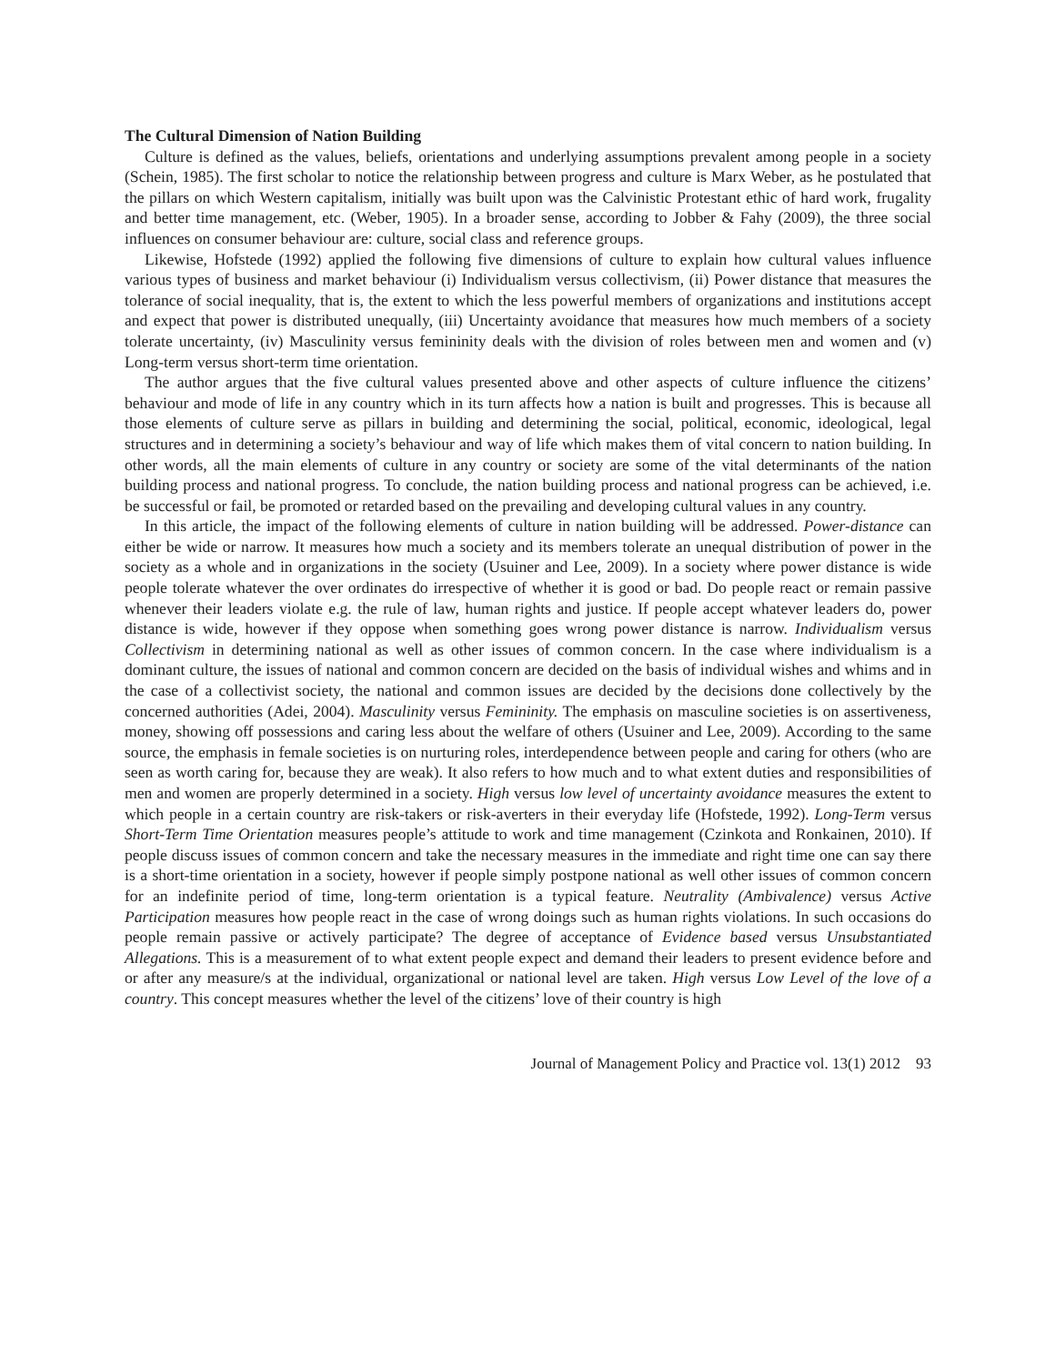The Cultural Dimension of Nation Building
Culture is defined as the values, beliefs, orientations and underlying assumptions prevalent among people in a society (Schein, 1985). The first scholar to notice the relationship between progress and culture is Marx Weber, as he postulated that the pillars on which Western capitalism, initially was built upon was the Calvinistic Protestant ethic of hard work, frugality and better time management, etc. (Weber, 1905). In a broader sense, according to Jobber & Fahy (2009), the three social influences on consumer behaviour are: culture, social class and reference groups.
Likewise, Hofstede (1992) applied the following five dimensions of culture to explain how cultural values influence various types of business and market behaviour (i) Individualism versus collectivism, (ii) Power distance that measures the tolerance of social inequality, that is, the extent to which the less powerful members of organizations and institutions accept and expect that power is distributed unequally, (iii) Uncertainty avoidance that measures how much members of a society tolerate uncertainty, (iv) Masculinity versus femininity deals with the division of roles between men and women and (v) Long-term versus short-term time orientation.
The author argues that the five cultural values presented above and other aspects of culture influence the citizens’ behaviour and mode of life in any country which in its turn affects how a nation is built and progresses. This is because all those elements of culture serve as pillars in building and determining the social, political, economic, ideological, legal structures and in determining a society’s behaviour and way of life which makes them of vital concern to nation building. In other words, all the main elements of culture in any country or society are some of the vital determinants of the nation building process and national progress. To conclude, the nation building process and national progress can be achieved, i.e. be successful or fail, be promoted or retarded based on the prevailing and developing cultural values in any country.
In this article, the impact of the following elements of culture in nation building will be addressed. Power-distance can either be wide or narrow. It measures how much a society and its members tolerate an unequal distribution of power in the society as a whole and in organizations in the society (Usuiner and Lee, 2009). In a society where power distance is wide people tolerate whatever the over ordinates do irrespective of whether it is good or bad. Do people react or remain passive whenever their leaders violate e.g. the rule of law, human rights and justice. If people accept whatever leaders do, power distance is wide, however if they oppose when something goes wrong power distance is narrow. Individualism versus Collectivism in determining national as well as other issues of common concern. In the case where individualism is a dominant culture, the issues of national and common concern are decided on the basis of individual wishes and whims and in the case of a collectivist society, the national and common issues are decided by the decisions done collectively by the concerned authorities (Adei, 2004). Masculinity versus Femininity. The emphasis on masculine societies is on assertiveness, money, showing off possessions and caring less about the welfare of others (Usuiner and Lee, 2009). According to the same source, the emphasis in female societies is on nurturing roles, interdependence between people and caring for others (who are seen as worth caring for, because they are weak). It also refers to how much and to what extent duties and responsibilities of men and women are properly determined in a society. High versus low level of uncertainty avoidance measures the extent to which people in a certain country are risk-takers or risk-averters in their everyday life (Hofstede, 1992). Long-Term versus Short-Term Time Orientation measures people’s attitude to work and time management (Czinkota and Ronkainen, 2010). If people discuss issues of common concern and take the necessary measures in the immediate and right time one can say there is a short-time orientation in a society, however if people simply postpone national as well other issues of common concern for an indefinite period of time, long-term orientation is a typical feature. Neutrality (Ambivalence) versus Active Participation measures how people react in the case of wrong doings such as human rights violations. In such occasions do people remain passive or actively participate? The degree of acceptance of Evidence based versus Unsubstantiated Allegations. This is a measurement of to what extent people expect and demand their leaders to present evidence before and or after any measure/s at the individual, organizational or national level are taken. High versus Low Level of the love of a country. This concept measures whether the level of the citizens’ love of their country is high
Journal of Management Policy and Practice vol. 13(1) 2012 93